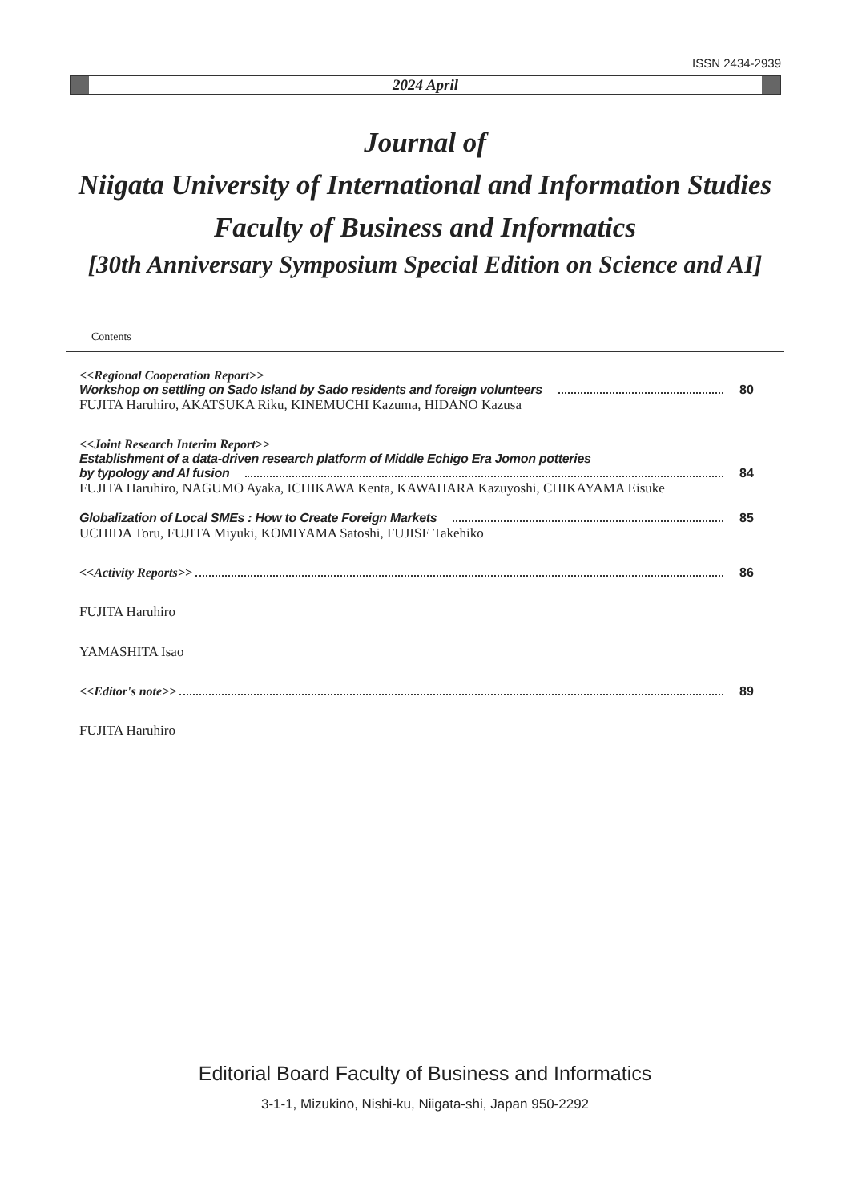ISSN 2434-2939
2024 April
Journal of
Niigata University of International and Information Studies
Faculty of Business and Informatics
[30th Anniversary Symposium Special Edition on Science and AI]
Contents
<<Regional Cooperation Report>>
Workshop on settling on Sado Island by Sado residents and foreign volunteers 80
FUJITA Haruhiro, AKATSUKA Riku, KINEMUCHI Kazuma, HIDANO Kazusa
<<Joint Research Interim Report>>
Establishment of a data-driven research platform of Middle Echigo Era Jomon potteries
by typology and AI fusion 84
FUJITA Haruhiro, NAGUMO Ayaka, ICHIKAWA Kenta, KAWAHARA Kazuyoshi, CHIKAYAMA Eisuke
Globalization of Local SMEs : How to Create Foreign Markets 85
UCHIDA Toru, FUJITA Miyuki, KOMIYAMA Satoshi, FUJISE Takehiko
<<Activity Reports>> 86
FUJITA Haruhiro
YAMASHITA Isao
<<Editor's note>> 89
FUJITA Haruhiro
Editorial Board Faculty of Business and Informatics
3-1-1, Mizukino, Nishi-ku, Niigata-shi, Japan 950-2292